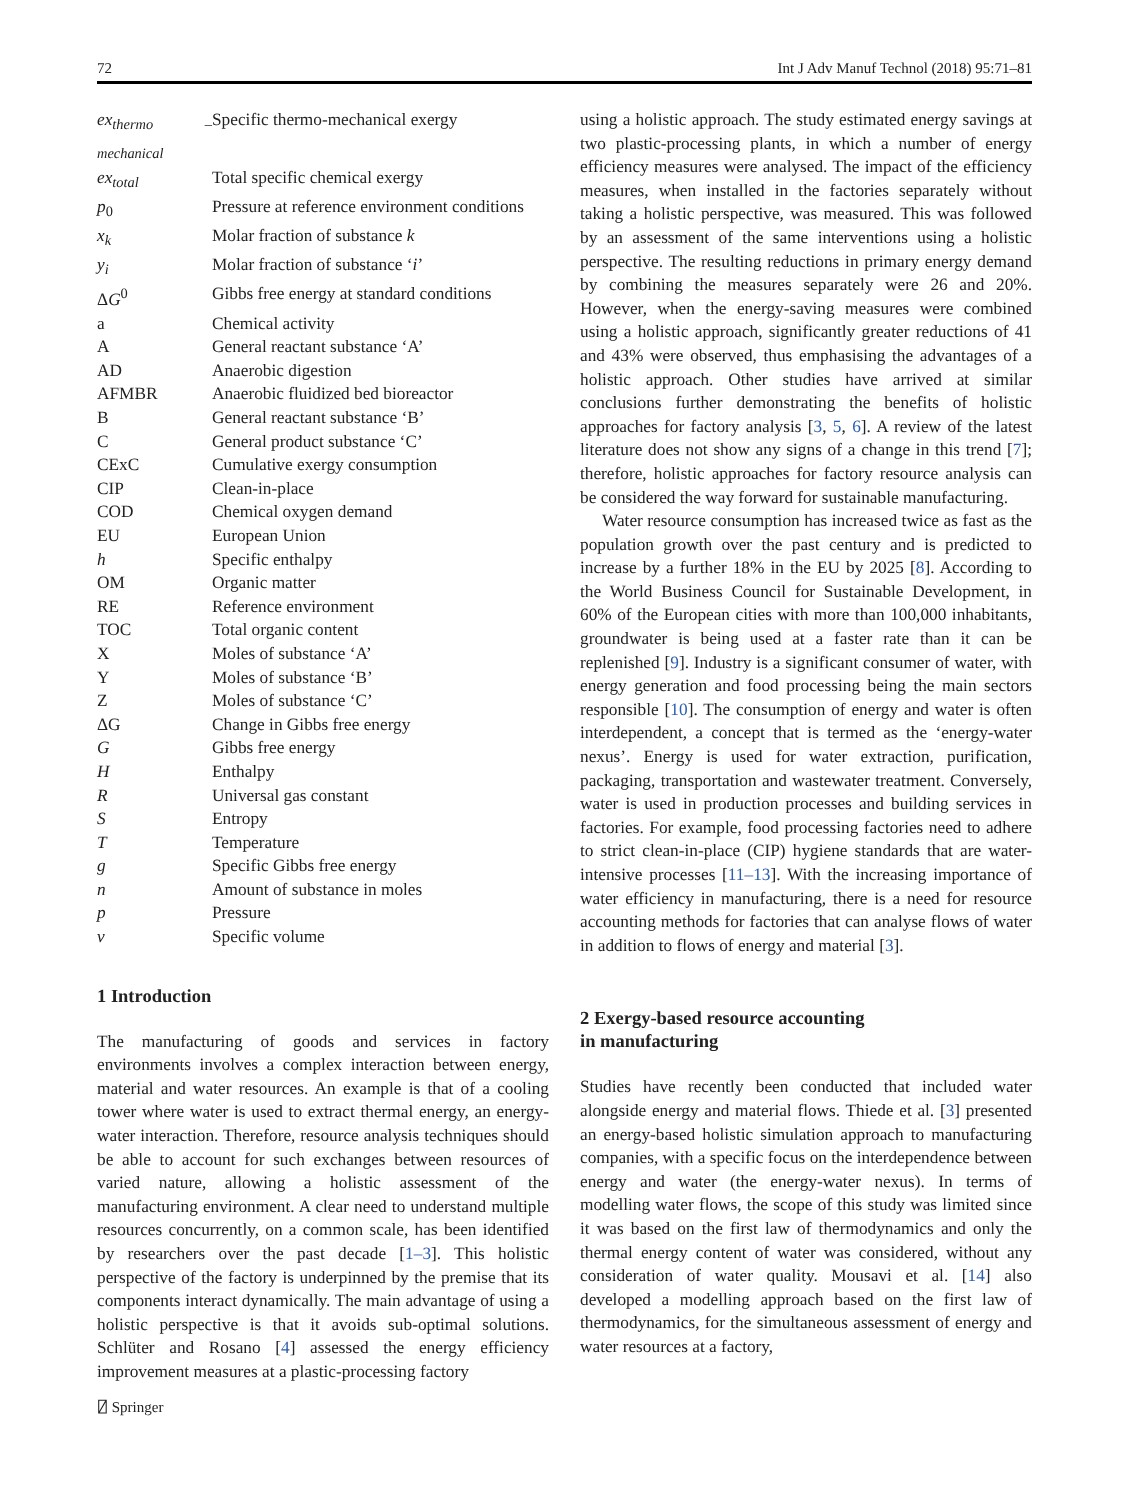72 Int J Adv Manuf Technol (2018) 95:71–81
| ex<sub>thermo – mechanical</sub> | Specific thermo-mechanical exergy |
| ex<sub>total</sub> | Total specific chemical exergy |
| p<sub>0</sub> | Pressure at reference environment conditions |
| x<sub>k</sub> | Molar fraction of substance k |
| y<sub>i</sub> | Molar fraction of substance ‘ i ’ |
| Δ G<sup>0</sup> | Gibbs free energy at standard conditions |
| a | Chemical activity |
| A | General reactant substance ‘A’ |
| AD | Anaerobic digestion |
| AFMBR | Anaerobic fluidized bed bioreactor |
| B | General reactant substance ‘B’ |
| C | General product substance ‘C’ |
| CExC | Cumulative exergy consumption |
| CIP | Clean-in-place |
| COD | Chemical oxygen demand |
| EU | European Union |
| h | Specific enthalpy |
| OM | Organic matter |
| RE | Reference environment |
| TOC | Total organic content |
| X | Moles of substance ‘A’ |
| Y | Moles of substance ‘B’ |
| Z | Moles of substance ‘C’ |
| ΔG | Change in Gibbs free energy |
| G | Gibbs free energy |
| H | Enthalpy |
| R | Universal gas constant |
| S | Entropy |
| T | Temperature |
| g | Specific Gibbs free energy |
| n | Amount of substance in moles |
| p | Pressure |
| v | Specific volume |
1 Introduction
The manufacturing of goods and services in factory environments involves a complex interaction between energy, material and water resources. An example is that of a cooling tower where water is used to extract thermal energy, an energy-water interaction. Therefore, resource analysis techniques should be able to account for such exchanges between resources of varied nature, allowing a holistic assessment of the manufacturing environment. A clear need to understand multiple resources concurrently, on a common scale, has been identified by researchers over the past decade [1–3]. This holistic perspective of the factory is underpinned by the premise that its components interact dynamically. The main advantage of using a holistic perspective is that it avoids sub-optimal solutions. Schlüter and Rosano [4] assessed the energy efficiency improvement measures at a plastic-processing factory
using a holistic approach. The study estimated energy savings at two plastic-processing plants, in which a number of energy efficiency measures were analysed. The impact of the efficiency measures, when installed in the factories separately without taking a holistic perspective, was measured. This was followed by an assessment of the same interventions using a holistic perspective. The resulting reductions in primary energy demand by combining the measures separately were 26 and 20%. However, when the energy-saving measures were combined using a holistic approach, significantly greater reductions of 41 and 43% were observed, thus emphasising the advantages of a holistic approach. Other studies have arrived at similar conclusions further demonstrating the benefits of holistic approaches for factory analysis [3, 5, 6]. A review of the latest literature does not show any signs of a change in this trend [7]; therefore, holistic approaches for factory resource analysis can be considered the way forward for sustainable manufacturing.
Water resource consumption has increased twice as fast as the population growth over the past century and is predicted to increase by a further 18% in the EU by 2025 [8]. According to the World Business Council for Sustainable Development, in 60% of the European cities with more than 100,000 inhabitants, groundwater is being used at a faster rate than it can be replenished [9]. Industry is a significant consumer of water, with energy generation and food processing being the main sectors responsible [10]. The consumption of energy and water is often interdependent, a concept that is termed as the ‘energy-water nexus’. Energy is used for water extraction, purification, packaging, transportation and wastewater treatment. Conversely, water is used in production processes and building services in factories. For example, food processing factories need to adhere to strict clean-in-place (CIP) hygiene standards that are water-intensive processes [11–13]. With the increasing importance of water efficiency in manufacturing, there is a need for resource accounting methods for factories that can analyse flows of water in addition to flows of energy and material [3].
2 Exergy-based resource accounting
in manufacturing
Studies have recently been conducted that included water alongside energy and material flows. Thiede et al. [3] presented an energy-based holistic simulation approach to manufacturing companies, with a specific focus on the interdependence between energy and water (the energy-water nexus). In terms of modelling water flows, the scope of this study was limited since it was based on the first law of thermodynamics and only the thermal energy content of water was considered, without any consideration of water quality. Mousavi et al. [14] also developed a modelling approach based on the first law of thermodynamics, for the simultaneous assessment of energy and water resources at a factory,
⍁ Springer